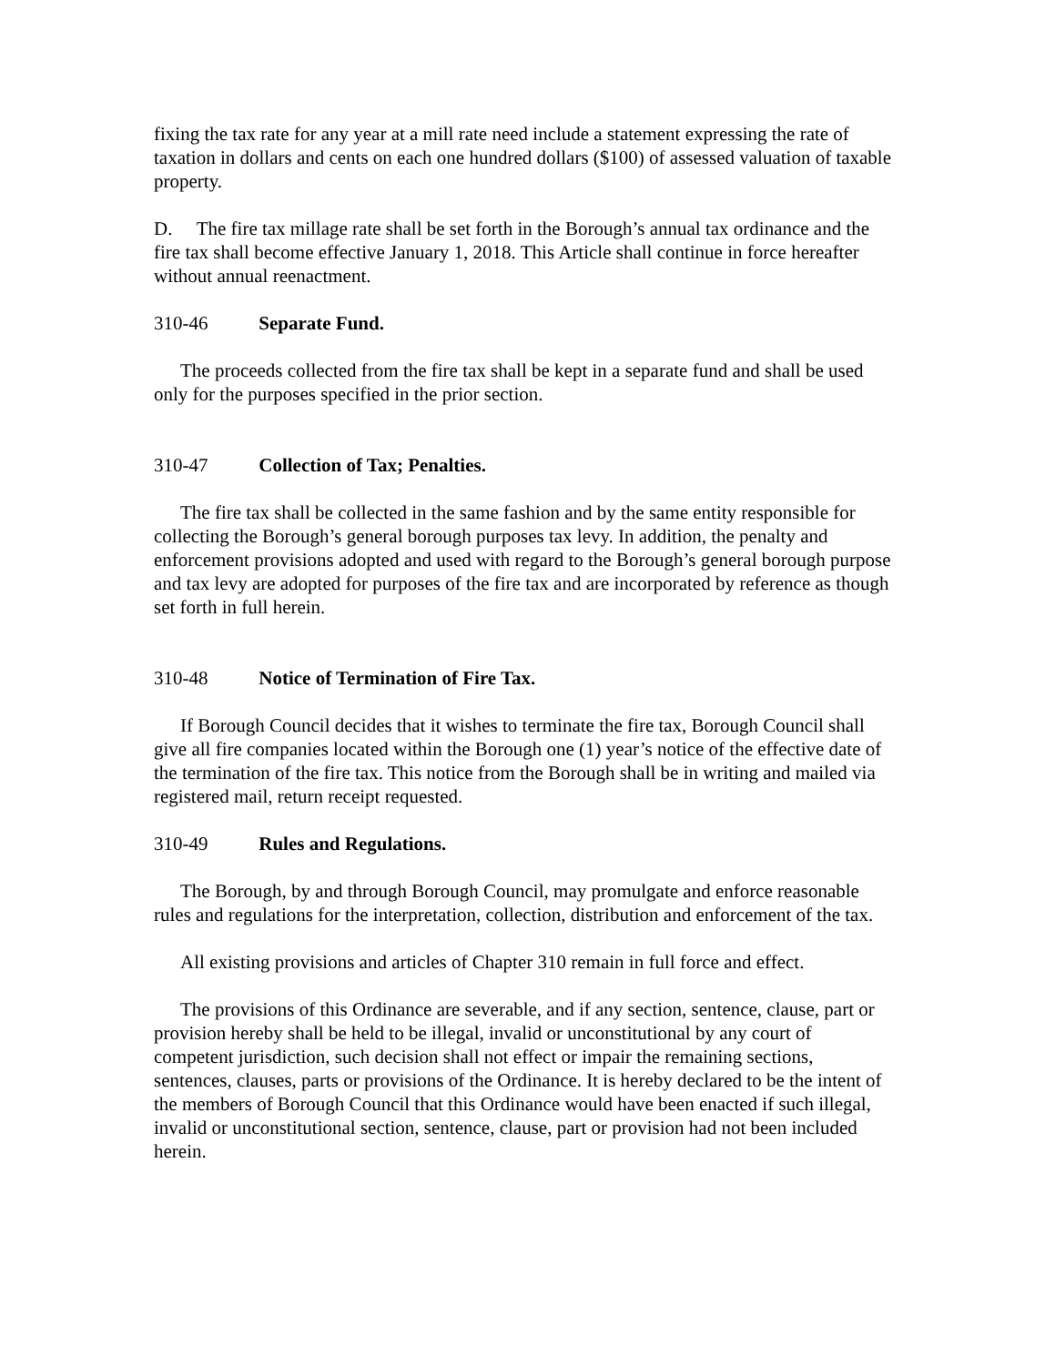fixing the tax rate for any year at a mill rate need include a statement expressing the rate of taxation in dollars and cents on each one hundred dollars ($100) of assessed valuation of taxable property.
D. The fire tax millage rate shall be set forth in the Borough’s annual tax ordinance and the fire tax shall become effective January 1, 2018. This Article shall continue in force hereafter without annual reenactment.
310-46 Separate Fund.
The proceeds collected from the fire tax shall be kept in a separate fund and shall be used only for the purposes specified in the prior section.
310-47 Collection of Tax; Penalties.
The fire tax shall be collected in the same fashion and by the same entity responsible for collecting the Borough’s general borough purposes tax levy. In addition, the penalty and enforcement provisions adopted and used with regard to the Borough’s general borough purpose and tax levy are adopted for purposes of the fire tax and are incorporated by reference as though set forth in full herein.
310-48 Notice of Termination of Fire Tax.
If Borough Council decides that it wishes to terminate the fire tax, Borough Council shall give all fire companies located within the Borough one (1) year’s notice of the effective date of the termination of the fire tax. This notice from the Borough shall be in writing and mailed via registered mail, return receipt requested.
310-49 Rules and Regulations.
The Borough, by and through Borough Council, may promulgate and enforce reasonable rules and regulations for the interpretation, collection, distribution and enforcement of the tax.
All existing provisions and articles of Chapter 310 remain in full force and effect.
The provisions of this Ordinance are severable, and if any section, sentence, clause, part or provision hereby shall be held to be illegal, invalid or unconstitutional by any court of competent jurisdiction, such decision shall not effect or impair the remaining sections, sentences, clauses, parts or provisions of the Ordinance. It is hereby declared to be the intent of the members of Borough Council that this Ordinance would have been enacted if such illegal, invalid or unconstitutional section, sentence, clause, part or provision had not been included herein.